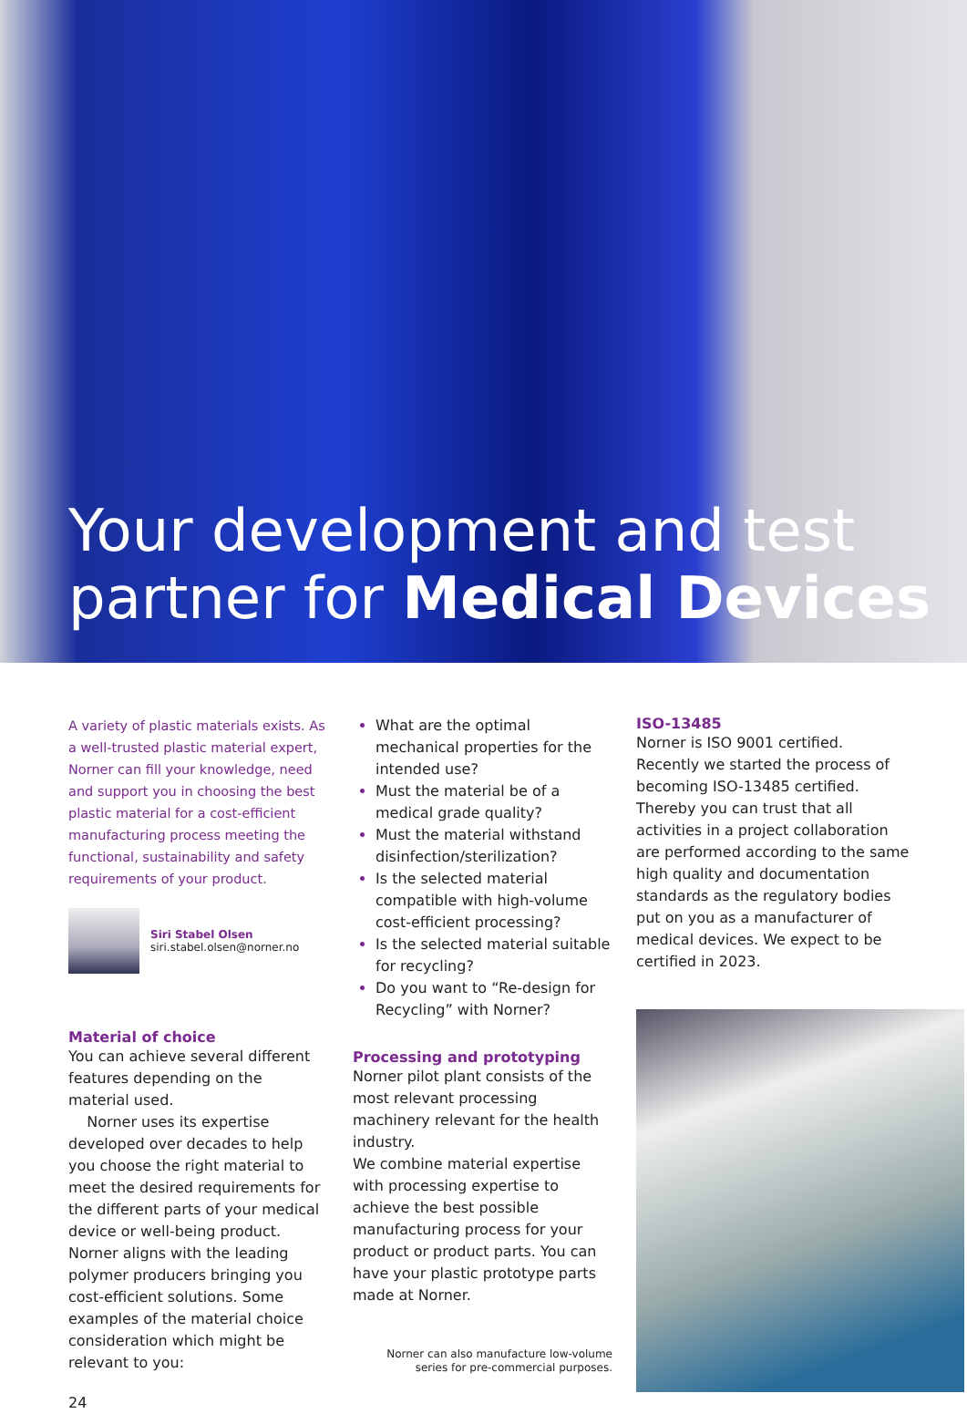Your development and test
partner for Medical Devices
A variety of plastic materials exists. As a well-trusted plastic material expert, Norner can fill your knowledge, need and support you in choosing the best plastic material for a cost-efficient manufacturing process meeting the functional, sustainability and safety requirements of your product.
Siri Stabel Olsen
siri.stabel.olsen@norner.no
Material of choice
You can achieve several different features depending on the material used.
Norner uses its expertise developed over decades to help you choose the right material to meet the desired requirements for the different parts of your medical device or well-being product. Norner aligns with the leading polymer producers bringing you cost-efficient solutions. Some examples of the material choice consideration which might be relevant to you:
24
What are the optimal mechanical properties for the intended use?
Must the material be of a medical grade quality?
Must the material withstand disinfection/sterilization?
Is the selected material compatible with high-volume cost-efficient processing?
Is the selected material suitable for recycling?
Do you want to “Re-design for Recycling” with Norner?
Processing and prototyping
Norner pilot plant consists of the most relevant processing machinery relevant for the health industry.
We combine material expertise with processing expertise to achieve the best possible manufacturing process for your product or product parts. You can have your plastic prototype parts made at Norner.
Norner can also manufacture low-volume
series for pre-commercial purposes.
ISO-13485
Norner is ISO 9001 certified. Recently we started the process of becoming ISO-13485 certified. Thereby you can trust that all activities in a project collaboration are performed according to the same high quality and documentation standards as the regulatory bodies put on you as a manufacturer of medical devices. We expect to be certified in 2023.